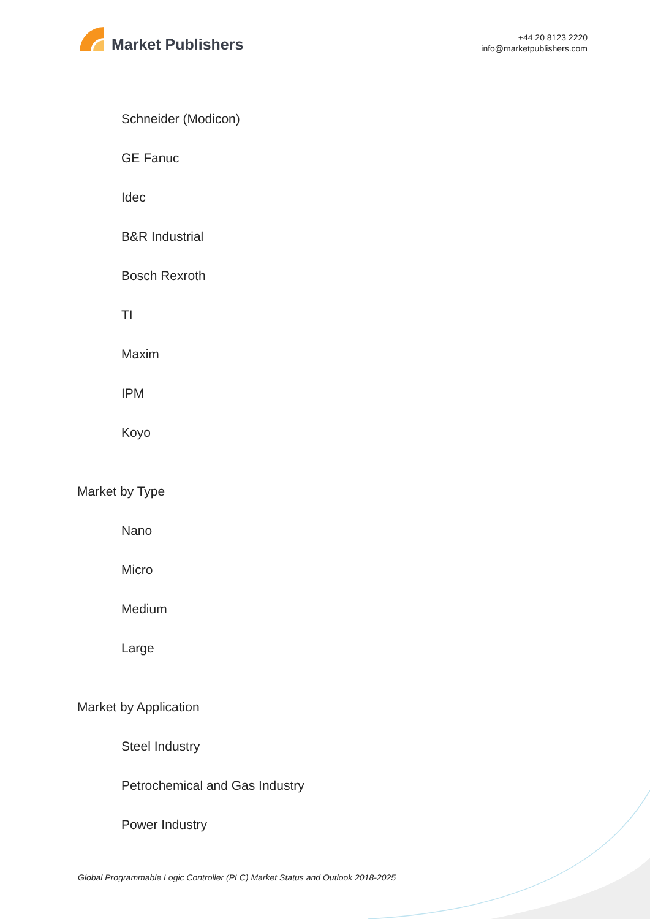Market Publishers
+44 20 8123 2220
info@marketpublishers.com
Schneider (Modicon)
GE Fanuc
Idec
B&R Industrial
Bosch Rexroth
TI
Maxim
IPM
Koyo
Market by Type
Nano
Micro
Medium
Large
Market by Application
Steel Industry
Petrochemical and Gas Industry
Power Industry
Global Programmable Logic Controller (PLC) Market Status and Outlook 2018-2025